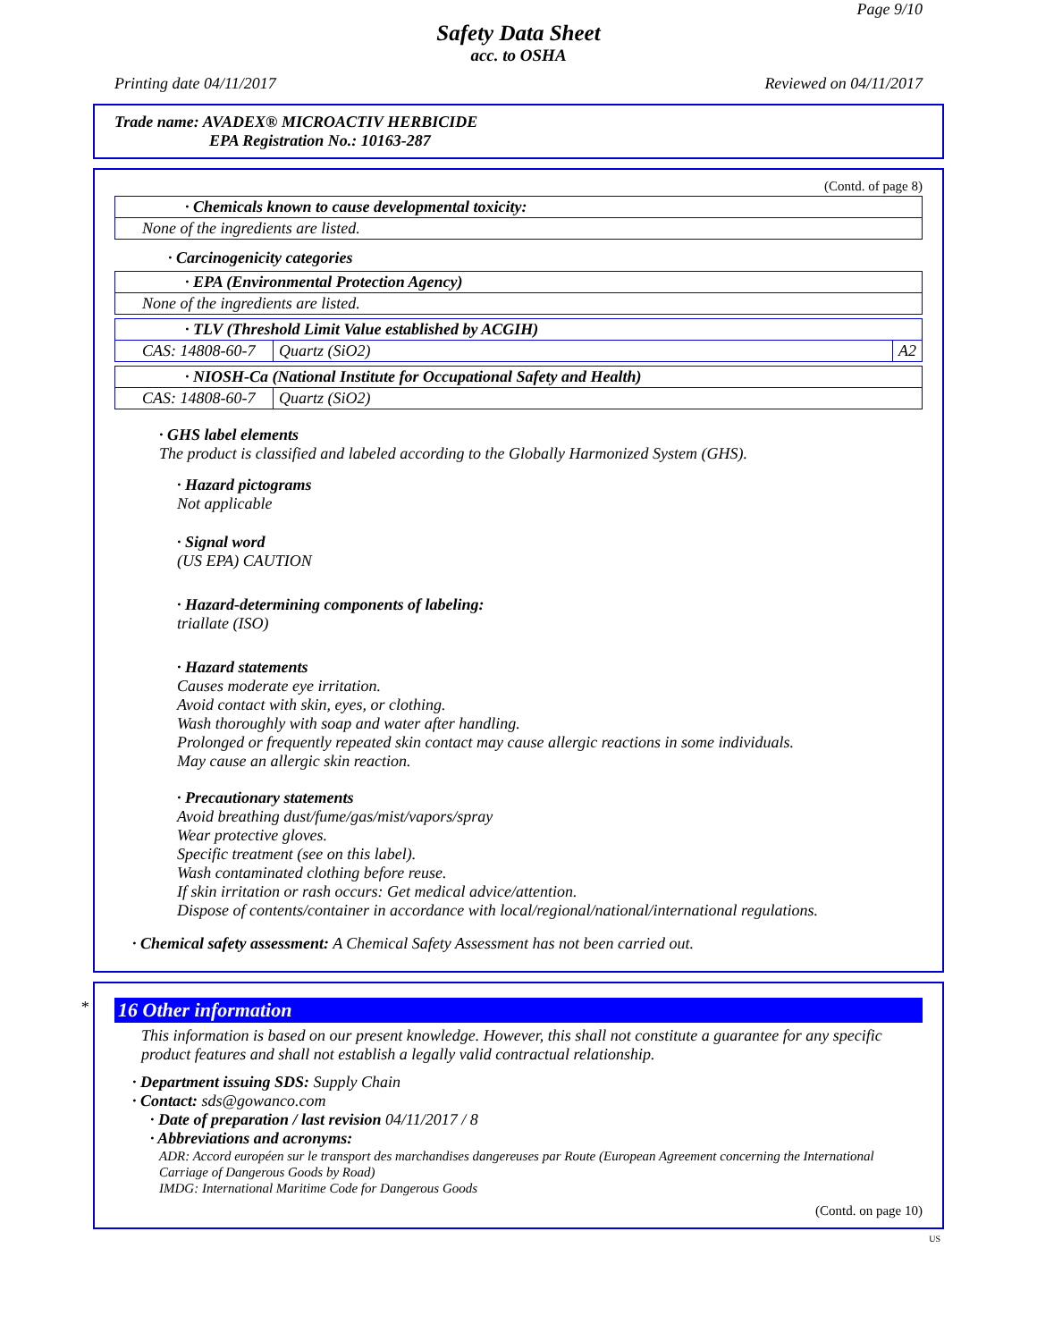Page 9/10
Safety Data Sheet
acc. to OSHA
Printing date 04/11/2017 Reviewed on 04/11/2017
Trade name: AVADEX® MICROACTIV HERBICIDE
EPA Registration No.: 10163-287
(Contd. of page 8)
| · Chemicals known to cause developmental toxicity: |
| None of the ingredients are listed. |
· Carcinogenicity categories
| · EPA (Environmental Protection Agency) |
| None of the ingredients are listed. |
| · TLV (Threshold Limit Value established by ACGIH) | | |
| CAS: 14808-60-7 | Quartz (SiO2) | A2 |
| · NIOSH-Ca (National Institute for Occupational Safety and Health) | |
| CAS: 14808-60-7 | Quartz (SiO2) |
· GHS label elements
The product is classified and labeled according to the Globally Harmonized System (GHS).
· Hazard pictograms
Not applicable
· Signal word
(US EPA) CAUTION
· Hazard-determining components of labeling:
triallate (ISO)
· Hazard statements
Causes moderate eye irritation.
Avoid contact with skin, eyes, or clothing.
Wash thoroughly with soap and water after handling.
Prolonged or frequently repeated skin contact may cause allergic reactions in some individuals.
May cause an allergic skin reaction.
· Precautionary statements
Avoid breathing dust/fume/gas/mist/vapors/spray
Wear protective gloves.
Specific treatment (see on this label).
Wash contaminated clothing before reuse.
If skin irritation or rash occurs: Get medical advice/attention.
Dispose of contents/container in accordance with local/regional/national/international regulations.
· Chemical safety assessment: A Chemical Safety Assessment has not been carried out.
*
16 Other information
This information is based on our present knowledge. However, this shall not constitute a guarantee for any specific product features and shall not establish a legally valid contractual relationship.
· Department issuing SDS: Supply Chain
· Contact: sds@gowanco.com
· Date of preparation / last revision 04/11/2017 / 8
· Abbreviations and acronyms:
ADR: Accord européen sur le transport des marchandises dangereuses par Route (European Agreement concerning the International Carriage of Dangerous Goods by Road)
IMDG: International Maritime Code for Dangerous Goods
(Contd. on page 10)
US